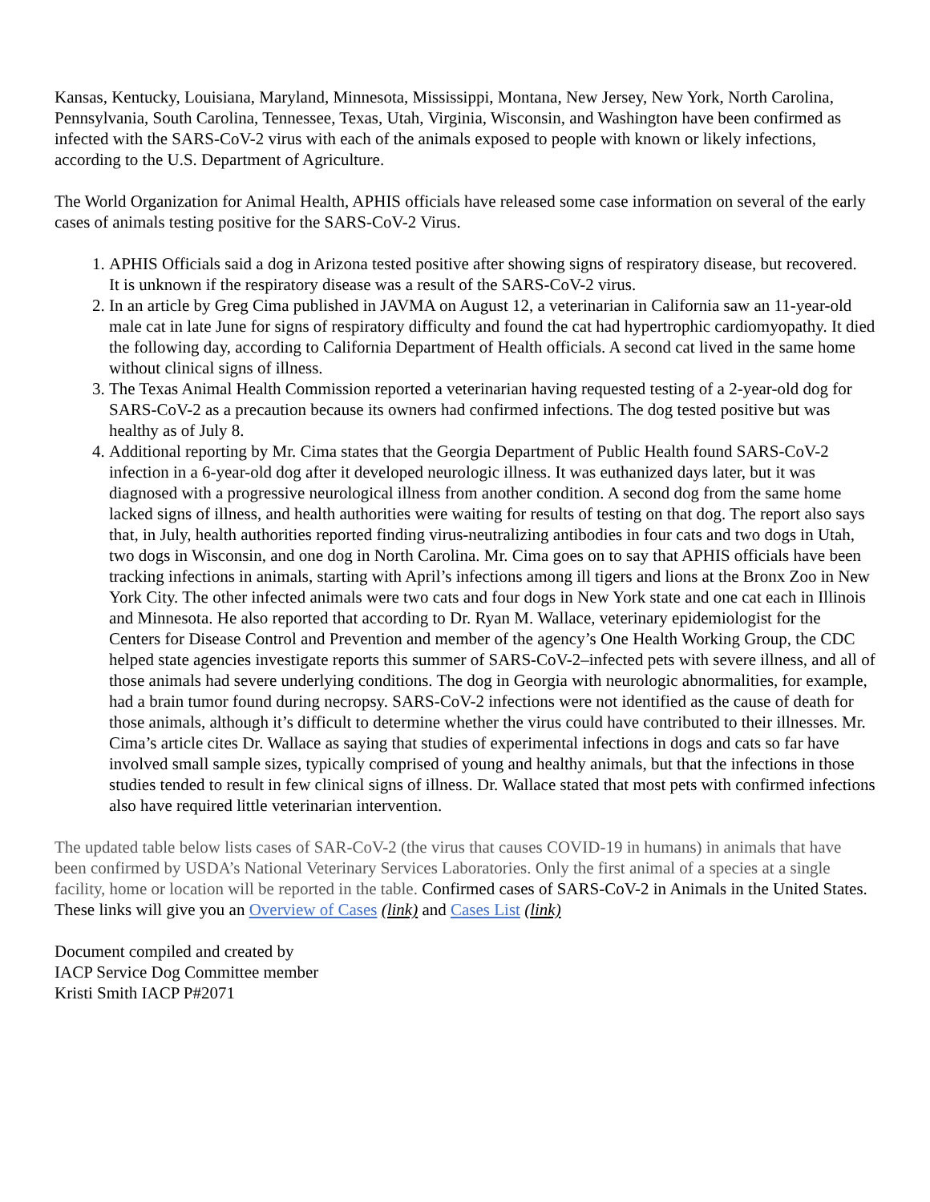Kansas, Kentucky, Louisiana, Maryland, Minnesota, Mississippi, Montana, New Jersey, New York, North Carolina, Pennsylvania, South Carolina, Tennessee, Texas, Utah, Virginia, Wisconsin, and Washington have been confirmed as infected with the SARS-CoV-2 virus with each of the animals exposed to people with known or likely infections, according to the U.S. Department of Agriculture.
The World Organization for Animal Health, APHIS officials have released some case information on several of the early cases of animals testing positive for the SARS-CoV-2 Virus.
1. APHIS Officials said a dog in Arizona tested positive after showing signs of respiratory disease, but recovered. It is unknown if the respiratory disease was a result of the SARS-CoV-2 virus.
2. In an article by Greg Cima published in JAVMA on August 12, a veterinarian in California saw an 11-year-old male cat in late June for signs of respiratory difficulty and found the cat had hypertrophic cardiomyopathy. It died the following day, according to California Department of Health officials. A second cat lived in the same home without clinical signs of illness.
3. The Texas Animal Health Commission reported a veterinarian having requested testing of a 2-year-old dog for SARS-CoV-2 as a precaution because its owners had confirmed infections. The dog tested positive but was healthy as of July 8.
4. Additional reporting by Mr. Cima states that the Georgia Department of Public Health found SARS-CoV-2 infection in a 6-year-old dog after it developed neurologic illness. It was euthanized days later, but it was diagnosed with a progressive neurological illness from another condition. A second dog from the same home lacked signs of illness, and health authorities were waiting for results of testing on that dog. The report also says that, in July, health authorities reported finding virus-neutralizing antibodies in four cats and two dogs in Utah, two dogs in Wisconsin, and one dog in North Carolina. Mr. Cima goes on to say that APHIS officials have been tracking infections in animals, starting with April’s infections among ill tigers and lions at the Bronx Zoo in New York City. The other infected animals were two cats and four dogs in New York state and one cat each in Illinois and Minnesota. He also reported that according to Dr. Ryan M. Wallace, veterinary epidemiologist for the Centers for Disease Control and Prevention and member of the agency’s One Health Working Group, the CDC helped state agencies investigate reports this summer of SARS-CoV-2–infected pets with severe illness, and all of those animals had severe underlying conditions. The dog in Georgia with neurologic abnormalities, for example, had a brain tumor found during necropsy. SARS-CoV-2 infections were not identified as the cause of death for those animals, although it’s difficult to determine whether the virus could have contributed to their illnesses. Mr. Cima’s article cites Dr. Wallace as saying that studies of experimental infections in dogs and cats so far have involved small sample sizes, typically comprised of young and healthy animals, but that the infections in those studies tended to result in few clinical signs of illness. Dr. Wallace stated that most pets with confirmed infections also have required little veterinarian intervention.
The updated table below lists cases of SAR-CoV-2 (the virus that causes COVID-19 in humans) in animals that have been confirmed by USDA’s National Veterinary Services Laboratories. Only the first animal of a species at a single facility, home or location will be reported in the table. Confirmed cases of SARS-CoV-2 in Animals in the United States. These links will give you an Overview of Cases (link) and Cases List (link)
Document compiled and created by
IACP Service Dog Committee member
Kristi Smith IACP P#2071